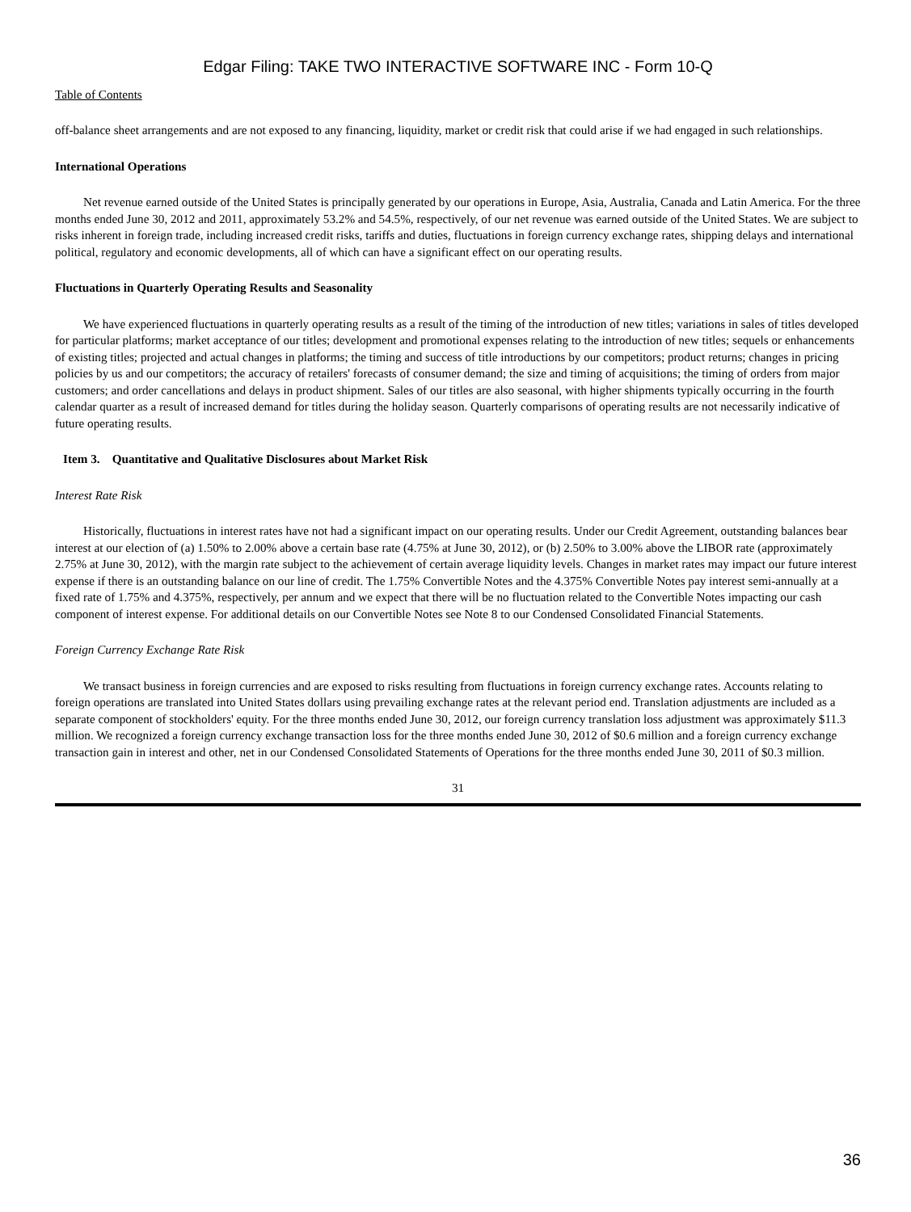Edgar Filing: TAKE TWO INTERACTIVE SOFTWARE INC - Form 10-Q
Table of Contents
off-balance sheet arrangements and are not exposed to any financing, liquidity, market or credit risk that could arise if we had engaged in such relationships.
International Operations
Net revenue earned outside of the United States is principally generated by our operations in Europe, Asia, Australia, Canada and Latin America. For the three months ended June 30, 2012 and 2011, approximately 53.2% and 54.5%, respectively, of our net revenue was earned outside of the United States. We are subject to risks inherent in foreign trade, including increased credit risks, tariffs and duties, fluctuations in foreign currency exchange rates, shipping delays and international political, regulatory and economic developments, all of which can have a significant effect on our operating results.
Fluctuations in Quarterly Operating Results and Seasonality
We have experienced fluctuations in quarterly operating results as a result of the timing of the introduction of new titles; variations in sales of titles developed for particular platforms; market acceptance of our titles; development and promotional expenses relating to the introduction of new titles; sequels or enhancements of existing titles; projected and actual changes in platforms; the timing and success of title introductions by our competitors; product returns; changes in pricing policies by us and our competitors; the accuracy of retailers' forecasts of consumer demand; the size and timing of acquisitions; the timing of orders from major customers; and order cancellations and delays in product shipment. Sales of our titles are also seasonal, with higher shipments typically occurring in the fourth calendar quarter as a result of increased demand for titles during the holiday season. Quarterly comparisons of operating results are not necessarily indicative of future operating results.
Item 3. Quantitative and Qualitative Disclosures about Market Risk
Interest Rate Risk
Historically, fluctuations in interest rates have not had a significant impact on our operating results. Under our Credit Agreement, outstanding balances bear interest at our election of (a) 1.50% to 2.00% above a certain base rate (4.75% at June 30, 2012), or (b) 2.50% to 3.00% above the LIBOR rate (approximately 2.75% at June 30, 2012), with the margin rate subject to the achievement of certain average liquidity levels. Changes in market rates may impact our future interest expense if there is an outstanding balance on our line of credit. The 1.75% Convertible Notes and the 4.375% Convertible Notes pay interest semi-annually at a fixed rate of 1.75% and 4.375%, respectively, per annum and we expect that there will be no fluctuation related to the Convertible Notes impacting our cash component of interest expense. For additional details on our Convertible Notes see Note 8 to our Condensed Consolidated Financial Statements.
Foreign Currency Exchange Rate Risk
We transact business in foreign currencies and are exposed to risks resulting from fluctuations in foreign currency exchange rates. Accounts relating to foreign operations are translated into United States dollars using prevailing exchange rates at the relevant period end. Translation adjustments are included as a separate component of stockholders' equity. For the three months ended June 30, 2012, our foreign currency translation loss adjustment was approximately $11.3 million. We recognized a foreign currency exchange transaction loss for the three months ended June 30, 2012 of $0.6 million and a foreign currency exchange transaction gain in interest and other, net in our Condensed Consolidated Statements of Operations for the three months ended June 30, 2011 of $0.3 million.
31
36